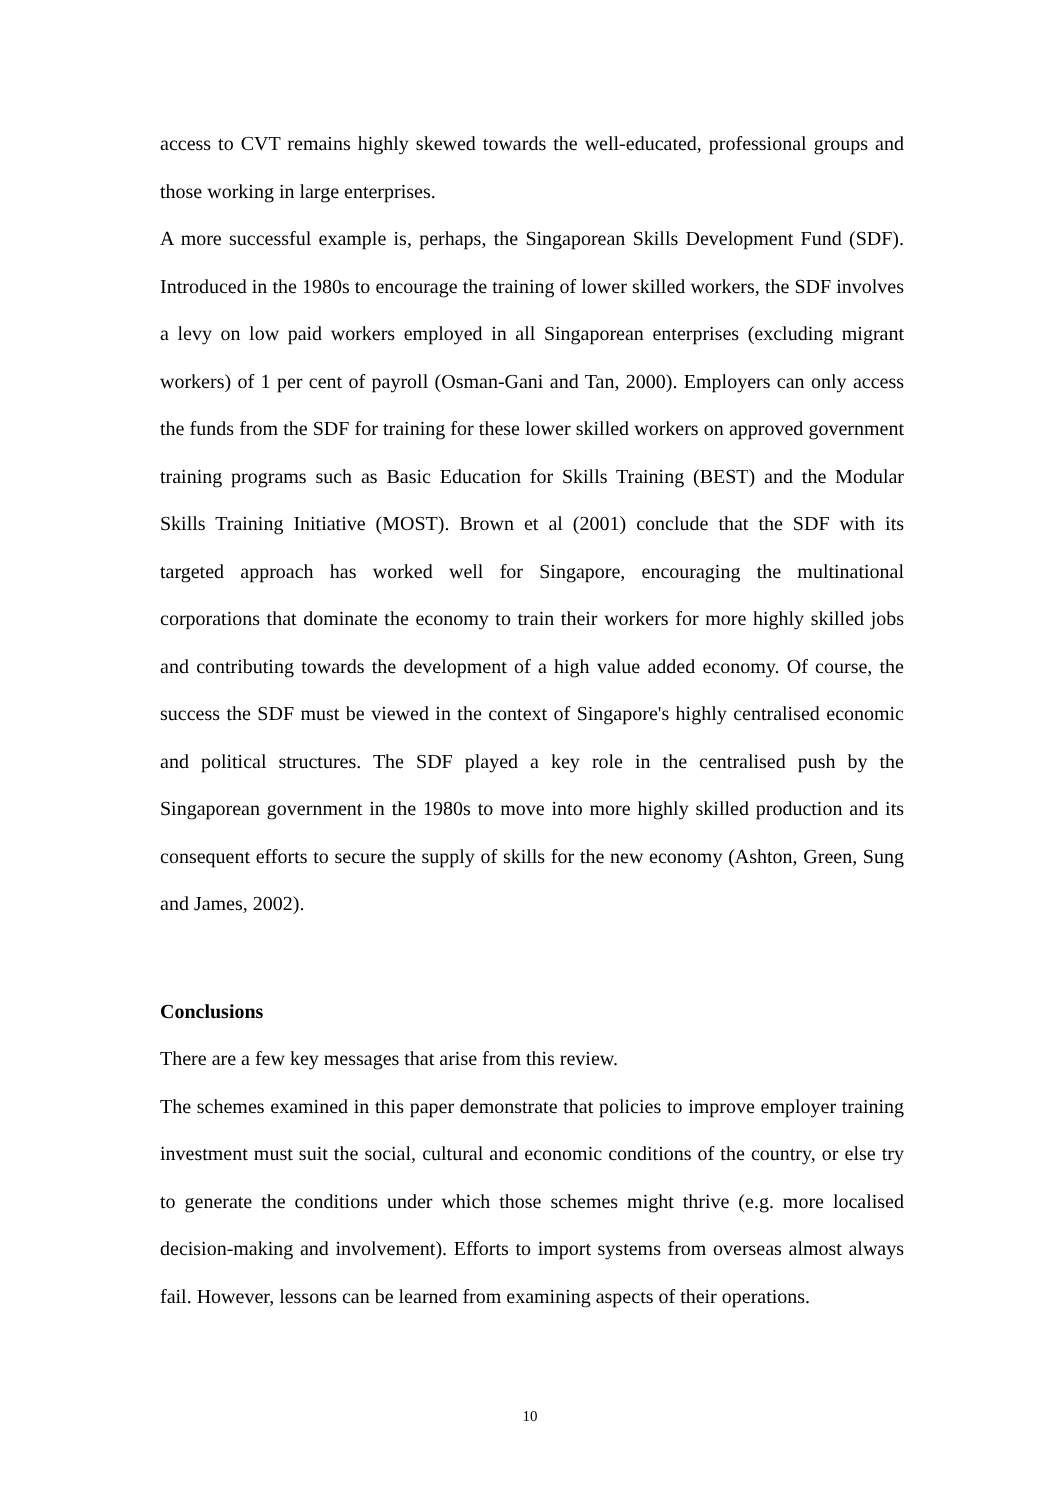access to CVT remains highly skewed towards the well-educated, professional groups and those working in large enterprises.
A more successful example is, perhaps, the Singaporean Skills Development Fund (SDF). Introduced in the 1980s to encourage the training of lower skilled workers, the SDF involves a levy on low paid workers employed in all Singaporean enterprises (excluding migrant workers) of 1 per cent of payroll (Osman-Gani and Tan, 2000). Employers can only access the funds from the SDF for training for these lower skilled workers on approved government training programs such as Basic Education for Skills Training (BEST) and the Modular Skills Training Initiative (MOST). Brown et al (2001) conclude that the SDF with its targeted approach has worked well for Singapore, encouraging the multinational corporations that dominate the economy to train their workers for more highly skilled jobs and contributing towards the development of a high value added economy. Of course, the success the SDF must be viewed in the context of Singapore's highly centralised economic and political structures. The SDF played a key role in the centralised push by the Singaporean government in the 1980s to move into more highly skilled production and its consequent efforts to secure the supply of skills for the new economy (Ashton, Green, Sung and James, 2002).
Conclusions
There are a few key messages that arise from this review.
The schemes examined in this paper demonstrate that policies to improve employer training investment must suit the social, cultural and economic conditions of the country, or else try to generate the conditions under which those schemes might thrive (e.g. more localised decision-making and involvement). Efforts to import systems from overseas almost always fail. However, lessons can be learned from examining aspects of their operations.
10